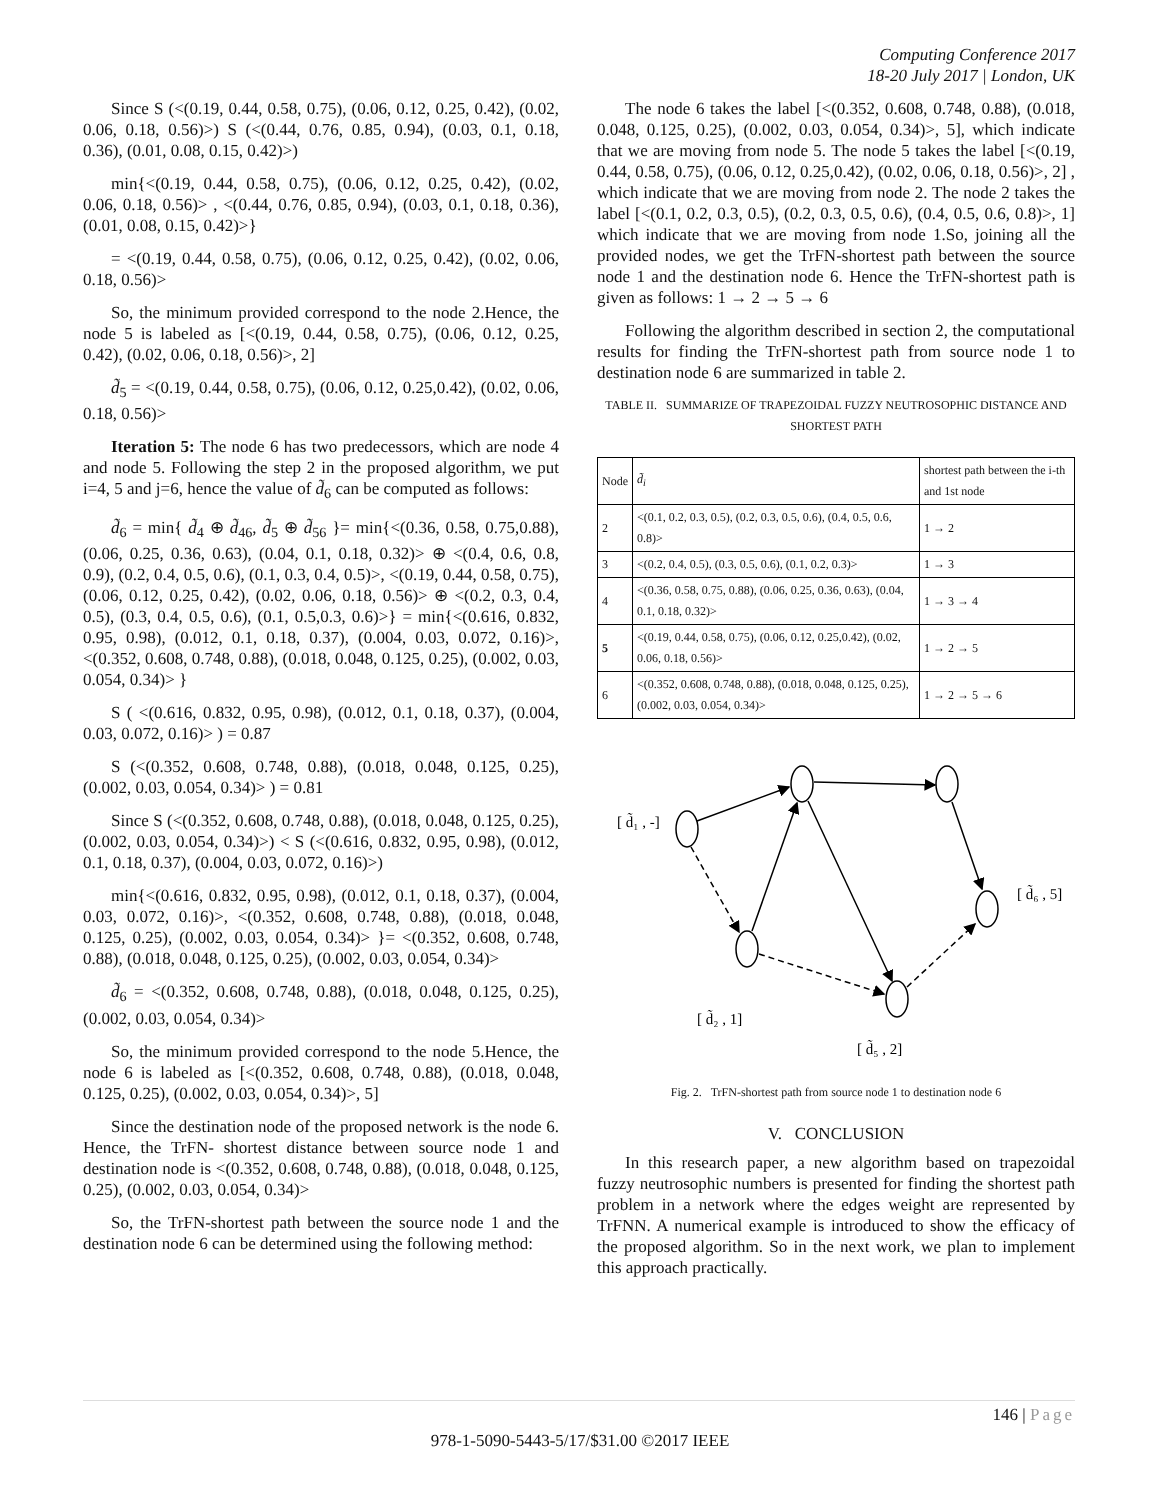Computing Conference 2017
18-20 July 2017 | London, UK
Since S (<(0.19, 0.44, 0.58, 0.75), (0.06, 0.12, 0.25, 0.42), (0.02, 0.06, 0.18, 0.56)>) S (<(0.44, 0.76, 0.85, 0.94), (0.03, 0.1, 0.18, 0.36), (0.01, 0.08, 0.15, 0.42)>)
min{<(0.19, 0.44, 0.58, 0.75), (0.06, 0.12, 0.25, 0.42), (0.02, 0.06, 0.18, 0.56)> , <(0.44, 0.76, 0.85, 0.94), (0.03, 0.1, 0.18, 0.36), (0.01, 0.08, 0.15, 0.42)>}
= <(0.19, 0.44, 0.58, 0.75), (0.06, 0.12, 0.25, 0.42), (0.02, 0.06, 0.18, 0.56)>
So, the minimum provided correspond to the node 2.Hence, the node 5 is labeled as [<(0.19, 0.44, 0.58, 0.75), (0.06, 0.12, 0.25, 0.42), (0.02, 0.06, 0.18, 0.56)>, 2]
d̃<sub>5</sub> = <(0.19, 0.44, 0.58, 0.75), (0.06, 0.12, 0.25,0.42), (0.02, 0.06, 0.18, 0.56)>
Iteration 5: The node 6 has two predecessors, which are node 4 and node 5. Following the step 2 in the proposed algorithm, we put i=4, 5 and j=6, hence the value of d̃<sub>6</sub> can be computed as follows:
d̃<sub>6</sub> = min{ d̃<sub>4</sub> ⊕ d̃<sub>46</sub>, d̃<sub>5</sub> ⊕ d̃<sub>56</sub> }= min{<(0.36, 0.58, 0.75,0.88), (0.06, 0.25, 0.36, 0.63), (0.04, 0.1, 0.18, 0.32)> ⊕ <(0.4, 0.6, 0.8, 0.9), (0.2, 0.4, 0.5, 0.6), (0.1, 0.3, 0.4, 0.5)>, <(0.19, 0.44, 0.58, 0.75), (0.06, 0.12, 0.25, 0.42), (0.02, 0.06, 0.18, 0.56)> ⊕ <(0.2, 0.3, 0.4, 0.5), (0.3, 0.4, 0.5, 0.6), (0.1, 0.5,0.3, 0.6)>} = min{<(0.616, 0.832, 0.95, 0.98), (0.012, 0.1, 0.18, 0.37), (0.004, 0.03, 0.072, 0.16)>, <(0.352, 0.608, 0.748, 0.88), (0.018, 0.048, 0.125, 0.25), (0.002, 0.03, 0.054, 0.34)> }
S ( <(0.616, 0.832, 0.95, 0.98), (0.012, 0.1, 0.18, 0.37), (0.004, 0.03, 0.072, 0.16)> ) = 0.87
S (<(0.352, 0.608, 0.748, 0.88), (0.018, 0.048, 0.125, 0.25), (0.002, 0.03, 0.054, 0.34)> ) = 0.81
Since S (<(0.352, 0.608, 0.748, 0.88), (0.018, 0.048, 0.125, 0.25), (0.002, 0.03, 0.054, 0.34)>) < S (<(0.616, 0.832, 0.95, 0.98), (0.012, 0.1, 0.18, 0.37), (0.004, 0.03, 0.072, 0.16)>)
min{<(0.616, 0.832, 0.95, 0.98), (0.012, 0.1, 0.18, 0.37), (0.004, 0.03, 0.072, 0.16)>, <(0.352, 0.608, 0.748, 0.88), (0.018, 0.048, 0.125, 0.25), (0.002, 0.03, 0.054, 0.34)> }= <(0.352, 0.608, 0.748, 0.88), (0.018, 0.048, 0.125, 0.25), (0.002, 0.03, 0.054, 0.34)>
d̃<sub>6</sub> = <(0.352, 0.608, 0.748, 0.88), (0.018, 0.048, 0.125, 0.25), (0.002, 0.03, 0.054, 0.34)>
So, the minimum provided correspond to the node 5.Hence, the node 6 is labeled as [<(0.352, 0.608, 0.748, 0.88), (0.018, 0.048, 0.125, 0.25), (0.002, 0.03, 0.054, 0.34)>, 5]
Since the destination node of the proposed network is the node 6. Hence, the TrFN- shortest distance between source node 1 and destination node is <(0.352, 0.608, 0.748, 0.88), (0.018, 0.048, 0.125, 0.25), (0.002, 0.03, 0.054, 0.34)>
So, the TrFN-shortest path between the source node 1 and the destination node 6 can be determined using the following method:
The node 6 takes the label [<(0.352, 0.608, 0.748, 0.88), (0.018, 0.048, 0.125, 0.25), (0.002, 0.03, 0.054, 0.34)>, 5], which indicate that we are moving from node 5. The node 5 takes the label [<(0.19, 0.44, 0.58, 0.75), (0.06, 0.12, 0.25,0.42), (0.02, 0.06, 0.18, 0.56)>, 2] , which indicate that we are moving from node 2. The node 2 takes the label [<(0.1, 0.2, 0.3, 0.5), (0.2, 0.3, 0.5, 0.6), (0.4, 0.5, 0.6, 0.8)>, 1] which indicate that we are moving from node 1.So, joining all the provided nodes, we get the TrFN-shortest path between the source node 1 and the destination node 6. Hence the TrFN-shortest path is given as follows: 1 → 2 → 5 → 6
Following the algorithm described in section 2, the computational results for finding the TrFN-shortest path from source node 1 to destination node 6 are summarized in table 2.
TABLE II. SUMMARIZE OF TRAPEZOIDAL FUZZY NEUTROSOPHIC DISTANCE AND SHORTEST PATH
| Node | d̃<sub>i</sub> | shortest path between the i-th and 1st node |
| --- | --- | --- |
| 2 | <(0.1, 0.2, 0.3, 0.5), (0.2, 0.3, 0.5, 0.6), (0.4, 0.5, 0.6, 0.8)> | 1 → 2 |
| 3 | <(0.2, 0.4, 0.5), (0.3, 0.5, 0.6), (0.1, 0.2, 0.3)> | 1 → 3 |
| 4 | <(0.36, 0.58, 0.75, 0.88), (0.06, 0.25, 0.36, 0.63), (0.04, 0.1, 0.18, 0.32)> | 1 → 3 → 4 |
| 5 | <(0.19, 0.44, 0.58, 0.75), (0.06, 0.12, 0.25,0.42), (0.02, 0.06, 0.18, 0.56)> | 1 → 2 → 5 |
| 6 | <(0.352, 0.608, 0.748, 0.88), (0.018, 0.048, 0.125, 0.25), (0.002, 0.03, 0.054, 0.34)> | 1 → 2 → 5 → 6 |
[ d̃₁ , -]
[ d̃₆ , 5]
[ d̃₂ , 1]
[ d̃₅ , 2]
Fig. 2. TrFN-shortest path from source node 1 to destination node 6
V. CONCLUSION
In this research paper, a new algorithm based on trapezoidal fuzzy neutrosophic numbers is presented for finding the shortest path problem in a network where the edges weight are represented by TrFNN. A numerical example is introduced to show the efficacy of the proposed algorithm. So in the next work, we plan to implement this approach practically.
146 | Page
978-1-5090-5443-5/17/$31.00 ©2017 IEEE